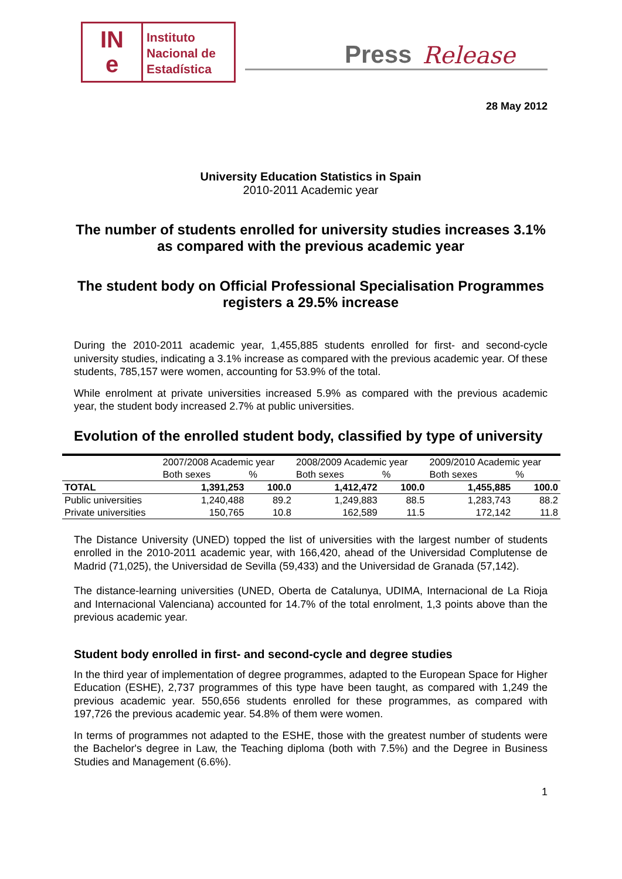IN
e
Instituto
Nacional de
Estadística
Press Release
28 May 2012
University Education Statistics in Spain
2010-2011 Academic year
The number of students enrolled for university studies increases 3.1% as compared with the previous academic year
The student body on Official Professional Specialisation Programmes registers a 29.5% increase
During the 2010-2011 academic year, 1,455,885 students enrolled for first- and second-cycle university studies, indicating a 3.1% increase as compared with the previous academic year. Of these students, 785,157 were women, accounting for 53.9% of the total.
While enrolment at private universities increased 5.9% as compared with the previous academic year, the student body increased 2.7% at public universities.
Evolution of the enrolled student body, classified by type of university
| | 2007/2008 Academic year | | 2008/2009 Academic year | | 2009/2010 Academic year | |
| --- | --- | --- | --- | --- | --- | --- |
| | Both sexes | % | Both sexes | % | Both sexes | % |
| TOTAL | 1,391,253 | 100.0 | 1,412,472 | 100.0 | 1,455,885 | 100.0 |
| Public universities | 1,240,488 | 89.2 | 1,249,883 | 88.5 | 1,283,743 | 88.2 |
| Private universities | 150,765 | 10.8 | 162,589 | 11.5 | 172,142 | 11.8 |
The Distance University (UNED) topped the list of universities with the largest number of students enrolled in the 2010-2011 academic year, with 166,420, ahead of the Universidad Complutense de Madrid (71,025), the Universidad de Sevilla (59,433) and the Universidad de Granada (57,142).
The distance-learning universities (UNED, Oberta de Catalunya, UDIMA, Internacional de La Rioja and Internacional Valenciana) accounted for 14.7% of the total enrolment, 1,3 points above than the previous academic year.
Student body enrolled in first- and second-cycle and degree studies
In the third year of implementation of degree programmes, adapted to the European Space for Higher Education (ESHE), 2,737 programmes of this type have been taught, as compared with 1,249 the previous academic year. 550,656 students enrolled for these programmes, as compared with 197,726 the previous academic year. 54.8% of them were women.
In terms of programmes not adapted to the ESHE, those with the greatest number of students were the Bachelor's degree in Law, the Teaching diploma (both with 7.5%) and the Degree in Business Studies and Management (6.6%).
1